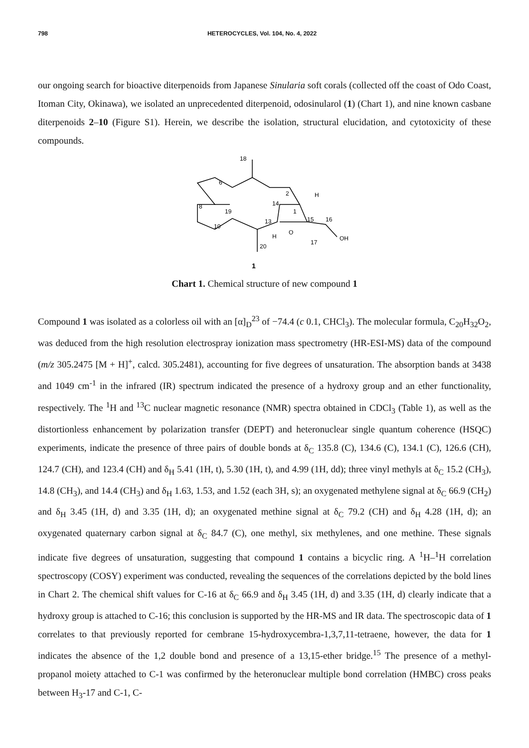798 HETEROCYCLES, Vol. 104, No. 4, 2022
our ongoing search for bioactive diterpenoids from Japanese Sinularia soft corals (collected off the coast of Odo Coast, Itoman City, Okinawa), we isolated an unprecedented diterpenoid, odosinularol (1) (Chart 1), and nine known casbane diterpenoids 2–10 (Figure S1). Herein, we describe the isolation, structural elucidation, and cytotoxicity of these compounds.
18
6
2
H
14
1
8
19
13
15
16
10
O
H
OH
17
20
1
Chart 1. Chemical structure of new compound 1
Compound 1 was isolated as a colorless oil with an [α]<sub>D</sub><sup>23</sup> of −74.4 (c 0.1, CHCl<sub>3</sub>). The molecular formula, C<sub>20</sub>H<sub>32</sub>O<sub>2</sub>, was deduced from the high resolution electrospray ionization mass spectrometry (HR-ESI-MS) data of the compound (m/z 305.2475 [M + H]<sup>+</sup>, calcd. 305.2481), accounting for five degrees of unsaturation. The absorption bands at 3438 and 1049 cm<sup>-1</sup> in the infrared (IR) spectrum indicated the presence of a hydroxy group and an ether functionality, respectively. The <sup>1</sup>H and <sup>13</sup>C nuclear magnetic resonance (NMR) spectra obtained in CDCl<sub>3</sub> (Table 1), as well as the distortionless enhancement by polarization transfer (DEPT) and heteronuclear single quantum coherence (HSQC) experiments, indicate the presence of three pairs of double bonds at δ<sub>C</sub> 135.8 (C), 134.6 (C), 134.1 (C), 126.6 (CH), 124.7 (CH), and 123.4 (CH) and δ<sub>H</sub> 5.41 (1H, t), 5.30 (1H, t), and 4.99 (1H, dd); three vinyl methyls at δ<sub>C</sub> 15.2 (CH<sub>3</sub>), 14.8 (CH<sub>3</sub>), and 14.4 (CH<sub>3</sub>) and δ<sub>H</sub> 1.63, 1.53, and 1.52 (each 3H, s); an oxygenated methylene signal at δ<sub>C</sub> 66.9 (CH<sub>2</sub>) and δ<sub>H</sub> 3.45 (1H, d) and 3.35 (1H, d); an oxygenated methine signal at δ<sub>C</sub> 79.2 (CH) and δ<sub>H</sub> 4.28 (1H, d); an oxygenated quaternary carbon signal at δ<sub>C</sub> 84.7 (C), one methyl, six methylenes, and one methine. These signals indicate five degrees of unsaturation, suggesting that compound 1 contains a bicyclic ring. A <sup>1</sup>H–<sup>1</sup>H correlation spectroscopy (COSY) experiment was conducted, revealing the sequences of the correlations depicted by the bold lines in Chart 2. The chemical shift values for C-16 at δ<sub>C</sub> 66.9 and δ<sub>H</sub> 3.45 (1H, d) and 3.35 (1H, d) clearly indicate that a hydroxy group is attached to C-16; this conclusion is supported by the HR-MS and IR data. The spectroscopic data of 1 correlates to that previously reported for cembrane 15-hydroxycembra-1,3,7,11-tetraene, however, the data for 1 indicates the absence of the 1,2 double bond and presence of a 13,15-ether bridge.<sup>15</sup> The presence of a methyl-propanol moiety attached to C-1 was confirmed by the heteronuclear multiple bond correlation (HMBC) cross peaks between H<sub>3</sub>-17 and C-1, C-